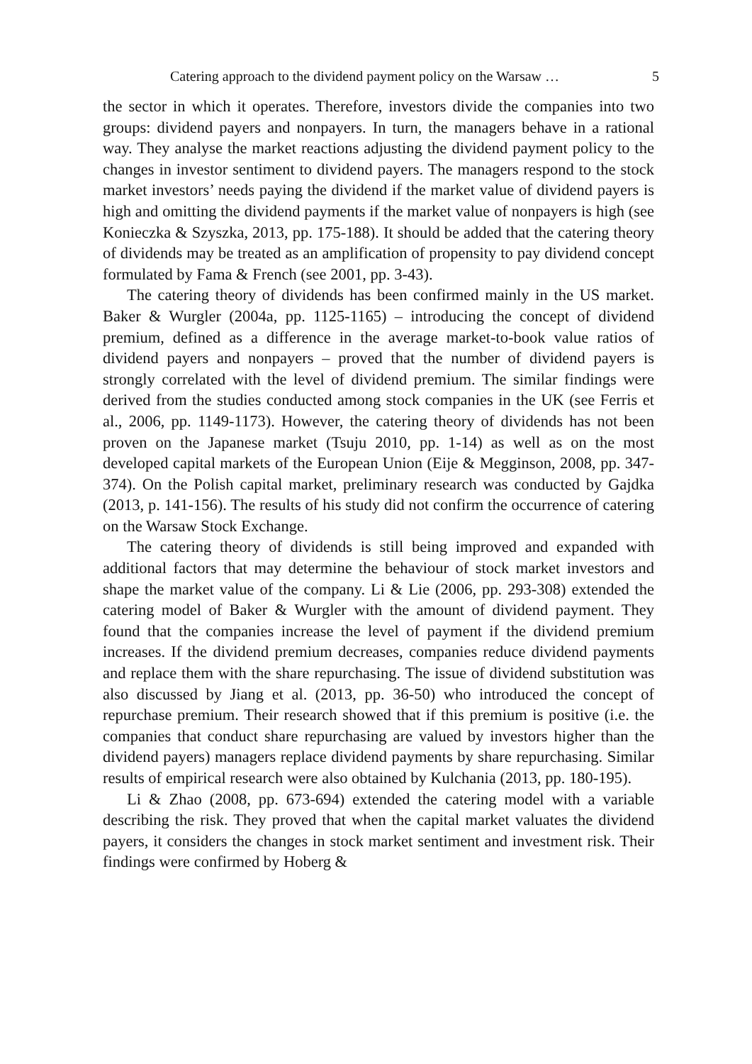Catering approach to the dividend payment policy on the Warsaw … 5
the sector in which it operates. Therefore, investors divide the companies into two groups: dividend payers and nonpayers. In turn, the managers behave in a rational way. They analyse the market reactions adjusting the dividend payment policy to the changes in investor sentiment to dividend payers. The managers respond to the stock market investors’ needs paying the dividend if the market value of dividend payers is high and omitting the dividend payments if the market value of nonpayers is high (see Konieczka & Szyszka, 2013, pp. 175-188). It should be added that the catering theory of dividends may be treated as an amplification of propensity to pay dividend concept formulated by Fama & French (see 2001, pp. 3-43).
The catering theory of dividends has been confirmed mainly in the US market. Baker & Wurgler (2004a, pp. 1125-1165) – introducing the concept of dividend premium, defined as a difference in the average market-to-book value ratios of dividend payers and nonpayers – proved that the number of dividend payers is strongly correlated with the level of dividend premium. The similar findings were derived from the studies conducted among stock companies in the UK (see Ferris et al., 2006, pp. 1149-1173). However, the catering theory of dividends has not been proven on the Japanese market (Tsuju 2010, pp. 1-14) as well as on the most developed capital markets of the European Union (Eije & Megginson, 2008, pp. 347-374). On the Polish capital market, preliminary research was conducted by Gajdka (2013, p. 141-156). The results of his study did not confirm the occurrence of catering on the Warsaw Stock Exchange.
The catering theory of dividends is still being improved and expanded with additional factors that may determine the behaviour of stock market investors and shape the market value of the company. Li & Lie (2006, pp. 293-308) extended the catering model of Baker & Wurgler with the amount of dividend payment. They found that the companies increase the level of payment if the dividend premium increases. If the dividend premium decreases, companies reduce dividend payments and replace them with the share repurchasing. The issue of dividend substitution was also discussed by Jiang et al. (2013, pp. 36-50) who introduced the concept of repurchase premium. Their research showed that if this premium is positive (i.e. the companies that conduct share repurchasing are valued by investors higher than the dividend payers) managers replace dividend payments by share repurchasing. Similar results of empirical research were also obtained by Kulchania (2013, pp. 180-195).
Li & Zhao (2008, pp. 673-694) extended the catering model with a variable describing the risk. They proved that when the capital market valuates the dividend payers, it considers the changes in stock market sentiment and investment risk. Their findings were confirmed by Hoberg &